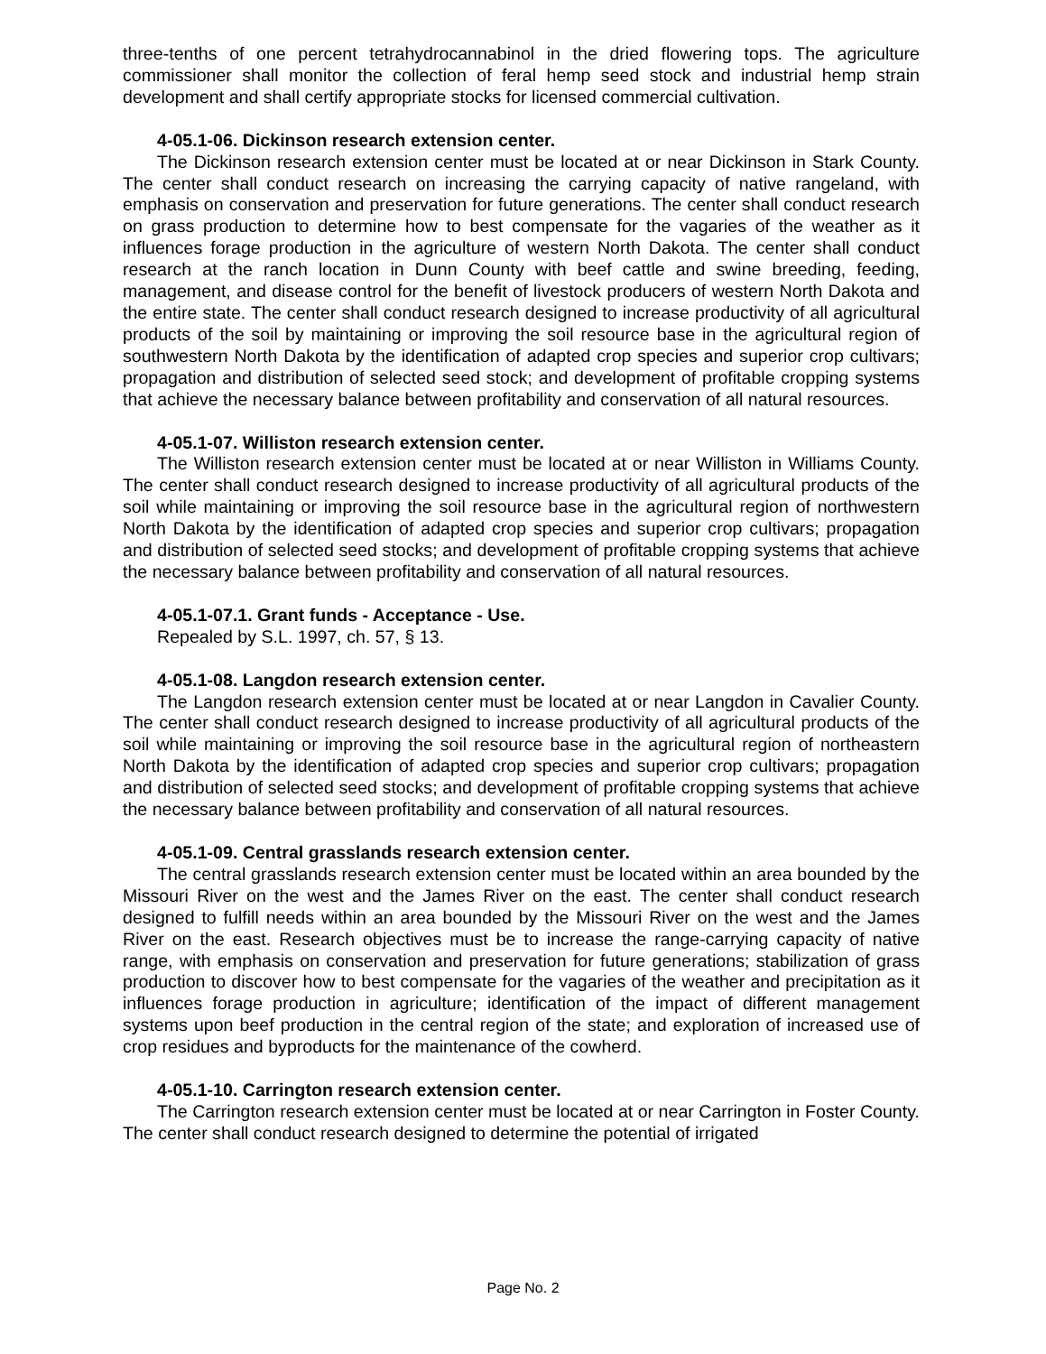three-tenths of one percent tetrahydrocannabinol in the dried flowering tops. The agriculture commissioner shall monitor the collection of feral hemp seed stock and industrial hemp strain development and shall certify appropriate stocks for licensed commercial cultivation.
4-05.1-06. Dickinson research extension center.
The Dickinson research extension center must be located at or near Dickinson in Stark County. The center shall conduct research on increasing the carrying capacity of native rangeland, with emphasis on conservation and preservation for future generations. The center shall conduct research on grass production to determine how to best compensate for the vagaries of the weather as it influences forage production in the agriculture of western North Dakota. The center shall conduct research at the ranch location in Dunn County with beef cattle and swine breeding, feeding, management, and disease control for the benefit of livestock producers of western North Dakota and the entire state. The center shall conduct research designed to increase productivity of all agricultural products of the soil by maintaining or improving the soil resource base in the agricultural region of southwestern North Dakota by the identification of adapted crop species and superior crop cultivars; propagation and distribution of selected seed stock; and development of profitable cropping systems that achieve the necessary balance between profitability and conservation of all natural resources.
4-05.1-07. Williston research extension center.
The Williston research extension center must be located at or near Williston in Williams County. The center shall conduct research designed to increase productivity of all agricultural products of the soil while maintaining or improving the soil resource base in the agricultural region of northwestern North Dakota by the identification of adapted crop species and superior crop cultivars; propagation and distribution of selected seed stocks; and development of profitable cropping systems that achieve the necessary balance between profitability and conservation of all natural resources.
4-05.1-07.1. Grant funds - Acceptance - Use.
Repealed by S.L. 1997, ch. 57, § 13.
4-05.1-08. Langdon research extension center.
The Langdon research extension center must be located at or near Langdon in Cavalier County. The center shall conduct research designed to increase productivity of all agricultural products of the soil while maintaining or improving the soil resource base in the agricultural region of northeastern North Dakota by the identification of adapted crop species and superior crop cultivars; propagation and distribution of selected seed stocks; and development of profitable cropping systems that achieve the necessary balance between profitability and conservation of all natural resources.
4-05.1-09. Central grasslands research extension center.
The central grasslands research extension center must be located within an area bounded by the Missouri River on the west and the James River on the east. The center shall conduct research designed to fulfill needs within an area bounded by the Missouri River on the west and the James River on the east. Research objectives must be to increase the range-carrying capacity of native range, with emphasis on conservation and preservation for future generations; stabilization of grass production to discover how to best compensate for the vagaries of the weather and precipitation as it influences forage production in agriculture; identification of the impact of different management systems upon beef production in the central region of the state; and exploration of increased use of crop residues and byproducts for the maintenance of the cowherd.
4-05.1-10. Carrington research extension center.
The Carrington research extension center must be located at or near Carrington in Foster County. The center shall conduct research designed to determine the potential of irrigated
Page No. 2